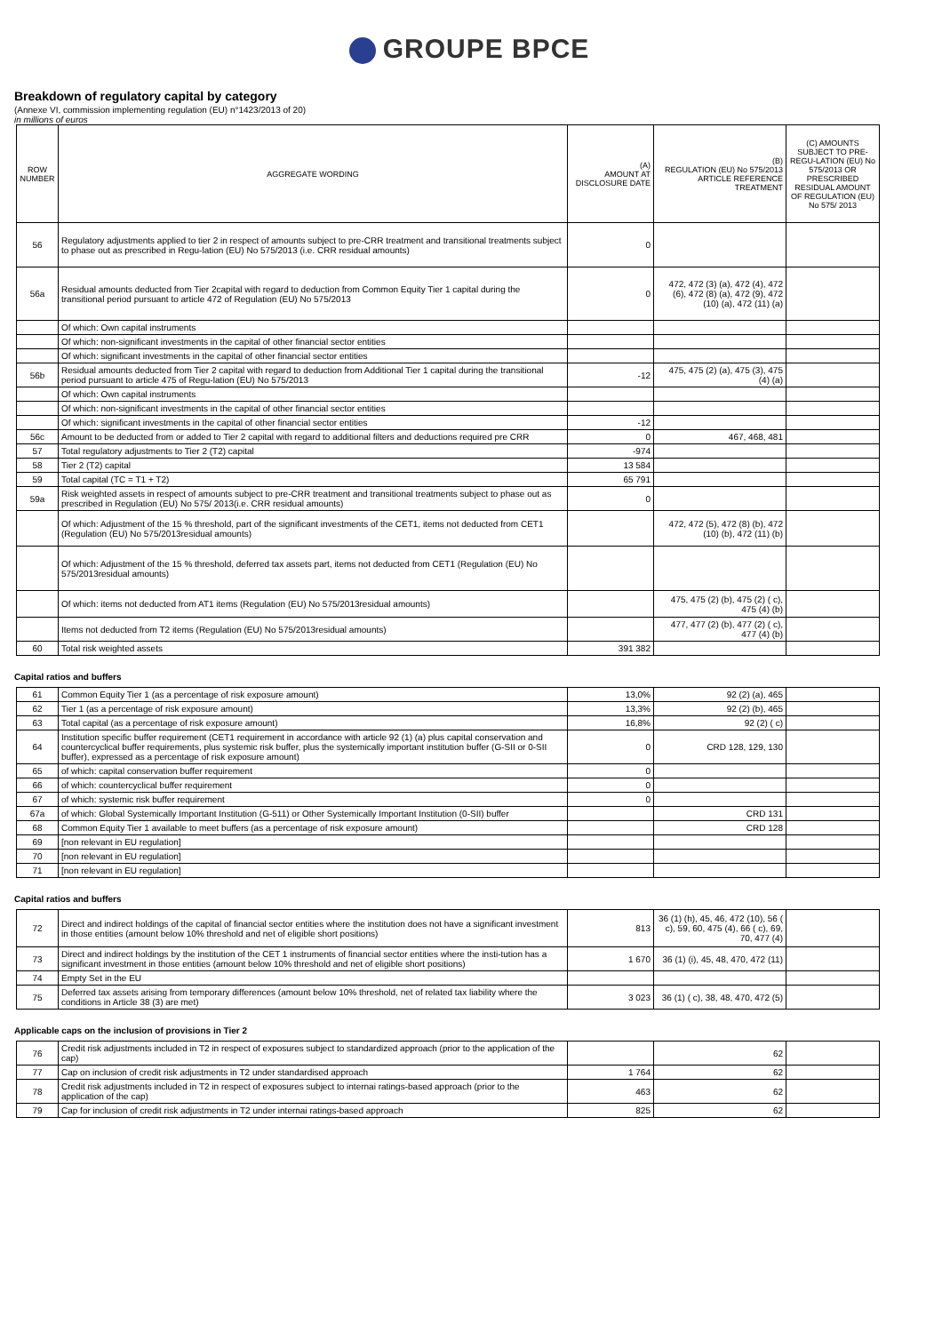GROUPE BPCE
Breakdown of regulatory capital by category
(Annexe VI, commission implementing regulation (EU) n°1423/2013 of 20)
in millions of euros
| ROW NUMBER | AGGREGATE WORDING | (A) AMOUNT AT DISCLOSURE DATE | (B) REGULATION (EU) No 575/2013 ARTICLE REFERENCE TREATMENT | (C) AMOUNTS SUBJECT TO PRE-REGU-LATION (EU) No 575/2013 OR PRESCRIBED RESIDUAL AMOUNT OF REGULATION (EU) No 575/ 2013 |
| --- | --- | --- | --- | --- |
| 56 | Regulatory adjustments applied to tier 2 in respect of amounts subject to pre-CRR treatment and transitional treatments subject to phase out as prescribed in Regu-lation (EU) No 575/2013 (i.e. CRR residual amounts) | 0 | | |
| 56a | Residual amounts deducted from Tier 2capital with regard to deduction from Common Equity Tier 1 capital during the transitional period pursuant to article 472 of Regulation (EU) No 575/2013 | 0 | 472, 472 (3) (a), 472 (4), 472 (6), 472 (8) (a), 472 (9), 472 (10) (a), 472 (11) (a) | |
| | Of which: Own capital instruments | | | |
| | Of which: non-significant investments in the capital of other financial sector entities | | | |
| | Of which: significant investments in the capital of other financial sector entities | | | |
| 56b | Residual amounts deducted from Tier 2 capital with regard to deduction from Additional Tier 1 capital during the transitional period pursuant to article 475 of Regu-lation (EU) No 575/2013 | -12 | 475, 475 (2) (a), 475 (3), 475 (4) (a) | |
| | Of which: Own capital instruments | | | |
| | Of which: non-significant investments in the capital of other financial sector entities | | | |
| | Of which: significant investments in the capital of other financial sector entities | -12 | | |
| 56c | Amount to be deducted from or added to Tier 2 capital with regard to additional filters and deductions required pre CRR | 0 | 467, 468, 481 | |
| 57 | Total regulatory adjustments to Tier 2 (T2) capital | -974 | | |
| 58 | Tier 2 (T2) capital | 13 584 | | |
| 59 | Total capital (TC = T1 + T2) | 65 791 | | |
| 59a | Risk weighted assets in respect of amounts subject to pre-CRR treatment and transitional treatments subject to phase out as prescribed in Regulation (EU) No 575/ 2013(i.e. CRR residual amounts) | 0 | | |
| | Of which: Adjustment of the 15 % threshold, part of the significant investments of the CET1, items not deducted from CET1 (Regulation (EU) No 575/2013residual amounts) | | 472, 472 (5), 472 (8) (b), 472 (10) (b), 472 (11) (b) | |
| | Of which: Adjustment of the 15 % threshold, deferred tax assets part, items not deducted from CET1 (Regulation (EU) No 575/2013residual amounts) | | | |
| | Of which: items not deducted from AT1 items (Regulation (EU) No 575/2013residual amounts) | | 475, 475 (2) (b), 475 (2) ( c), 475 (4) (b) | |
| | Items not deducted from T2 items (Regulation (EU) No 575/2013residual amounts) | | 477, 477 (2) (b), 477 (2) ( c), 477 (4) (b) | |
| 60 | Total risk weighted assets | 391 382 | | |
Capital ratios and buffers
| 61 | Common Equity Tier 1 (as a percentage of risk exposure amount) | 13,0% | 92 (2) (a), 465 | |
| 62 | Tier 1 (as a percentage of risk exposure amount) | 13,3% | 92 (2) (b), 465 | |
| 63 | Total capital (as a percentage of risk exposure amount) | 16,8% | 92 (2) ( c) | |
| 64 | Institution specific buffer requirement (CET1 requirement in accordance with article 92 (1) (a) plus capital conservation and countercyclical buffer requirements, plus systemic risk buffer, plus the systemically important institution buffer (G-SII or 0-SII buffer), expressed as a percentage of risk exposure amount) | 0 | CRD 128, 129, 130 | |
| 65 | of which: capital conservation buffer requirement | 0 | | |
| 66 | of which: countercyclical buffer requirement | 0 | | |
| 67 | of which: systemic risk buffer requirement | 0 | | |
| 67a | of which: Global Systemically Important Institution (G-511) or Other Systemically Important Institution (0-SII) buffer | | CRD 131 | |
| 68 | Common Equity Tier 1 available to meet buffers (as a percentage of risk exposure amount) | | CRD 128 | |
| 69 | [non relevant in EU regulation] | | | |
| 70 | [non relevant in EU regulation] | | | |
| 71 | [non relevant in EU regulation] | | | |
Capital ratios and buffers
| 72 | Direct and indirect holdings of the capital of financial sector entities where the institution does not have a significant investment in those entities (amount below 10% threshold and net of eligible short positions) | 813 | 36 (1) (h), 45, 46, 472 (10), 56 ( c), 59, 60, 475 (4), 66 ( c), 69, 70, 477 (4) | |
| 73 | Direct and indirect holdings by the institution of the CET 1 instruments of financial sector entities where the insti-tution has a significant investment in those entities (amount below 10% threshold and net of eligible short positions) | 1 670 | 36 (1) (i), 45, 48, 470, 472 (11) | |
| 74 | Empty Set in the EU | | | |
| 75 | Deferred tax assets arising from temporary differences (amount below 10% threshold, net of related tax liability where the conditions in Article 38 (3) are met) | 3 023 | 36 (1) ( c), 38, 48, 470, 472 (5) | |
Applicable caps on the inclusion of provisions in Tier 2
| 76 | Credit risk adjustments included in T2 in respect of exposures subject to standardized approach (prior to the application of the cap) | | 62 | |
| 77 | Cap on inclusion of credit risk adjustments in T2 under standardised approach | 1 764 | 62 | |
| 78 | Credit risk adjustments included in T2 in respect of exposures subject to internai ratings-based approach (prior to the application of the cap) | 463 | 62 | |
| 79 | Cap for inclusion of credit risk adjustments in T2 under internai ratings-based approach | 825 | 62 | |